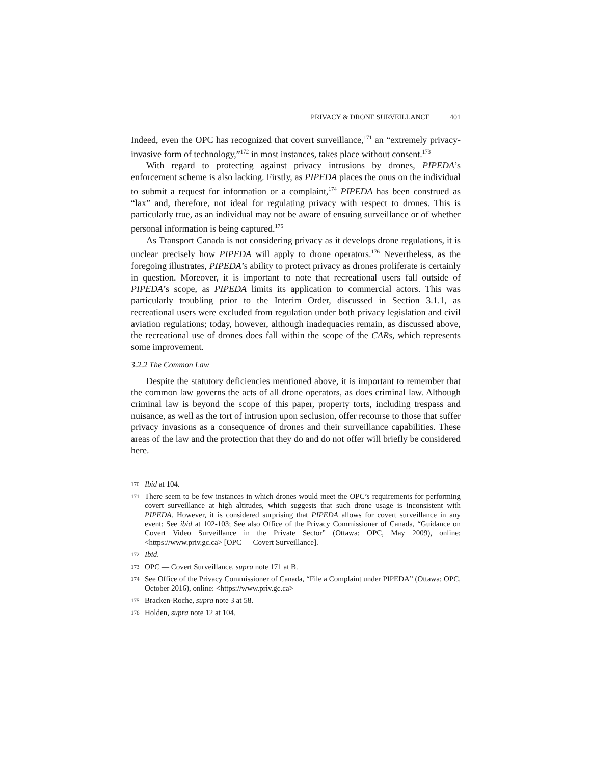PRIVACY & DRONE SURVEILLANCE 401
Indeed, even the OPC has recognized that covert surveillance,<sup>171</sup> an “extremely privacy-invasive form of technology,”<sup>172</sup> in most instances, takes place without consent.<sup>173</sup>
With regard to protecting against privacy intrusions by drones, PIPEDA’s enforcement scheme is also lacking. Firstly, as PIPEDA places the onus on the individual to submit a request for information or a complaint,<sup>174</sup> PIPEDA has been construed as “lax” and, therefore, not ideal for regulating privacy with respect to drones. This is particularly true, as an individual may not be aware of ensuing surveillance or of whether personal information is being captured.<sup>175</sup>
As Transport Canada is not considering privacy as it develops drone regulations, it is unclear precisely how PIPEDA will apply to drone operators.<sup>176</sup> Nevertheless, as the foregoing illustrates, PIPEDA’s ability to protect privacy as drones proliferate is certainly in question. Moreover, it is important to note that recreational users fall outside of PIPEDA’s scope, as PIPEDA limits its application to commercial actors. This was particularly troubling prior to the Interim Order, discussed in Section 3.1.1, as recreational users were excluded from regulation under both privacy legislation and civil aviation regulations; today, however, although inadequacies remain, as discussed above, the recreational use of drones does fall within the scope of the CARs, which represents some improvement.
3.2.2 The Common Law
Despite the statutory deficiencies mentioned above, it is important to remember that the common law governs the acts of all drone operators, as does criminal law. Although criminal law is beyond the scope of this paper, property torts, including trespass and nuisance, as well as the tort of intrusion upon seclusion, offer recourse to those that suffer privacy invasions as a consequence of drones and their surveillance capabilities. These areas of the law and the protection that they do and do not offer will briefly be considered here.
170 Ibid at 104.
171 There seem to be few instances in which drones would meet the OPC’s requirements for performing covert surveillance at high altitudes, which suggests that such drone usage is inconsistent with PIPEDA. However, it is considered surprising that PIPEDA allows for covert surveillance in any event: See ibid at 102-103; See also Office of the Privacy Commissioner of Canada, “Guidance on Covert Video Surveillance in the Private Sector” (Ottawa: OPC, May 2009), online: <https://www.priv.gc.ca> [OPC — Covert Surveillance].
172 Ibid.
173 OPC — Covert Surveillance, supra note 171 at B.
174 See Office of the Privacy Commissioner of Canada, “File a Complaint under PIPEDA” (Ottawa: OPC, October 2016), online: <https://www.priv.gc.ca>
175 Bracken-Roche, supra note 3 at 58.
176 Holden, supra note 12 at 104.